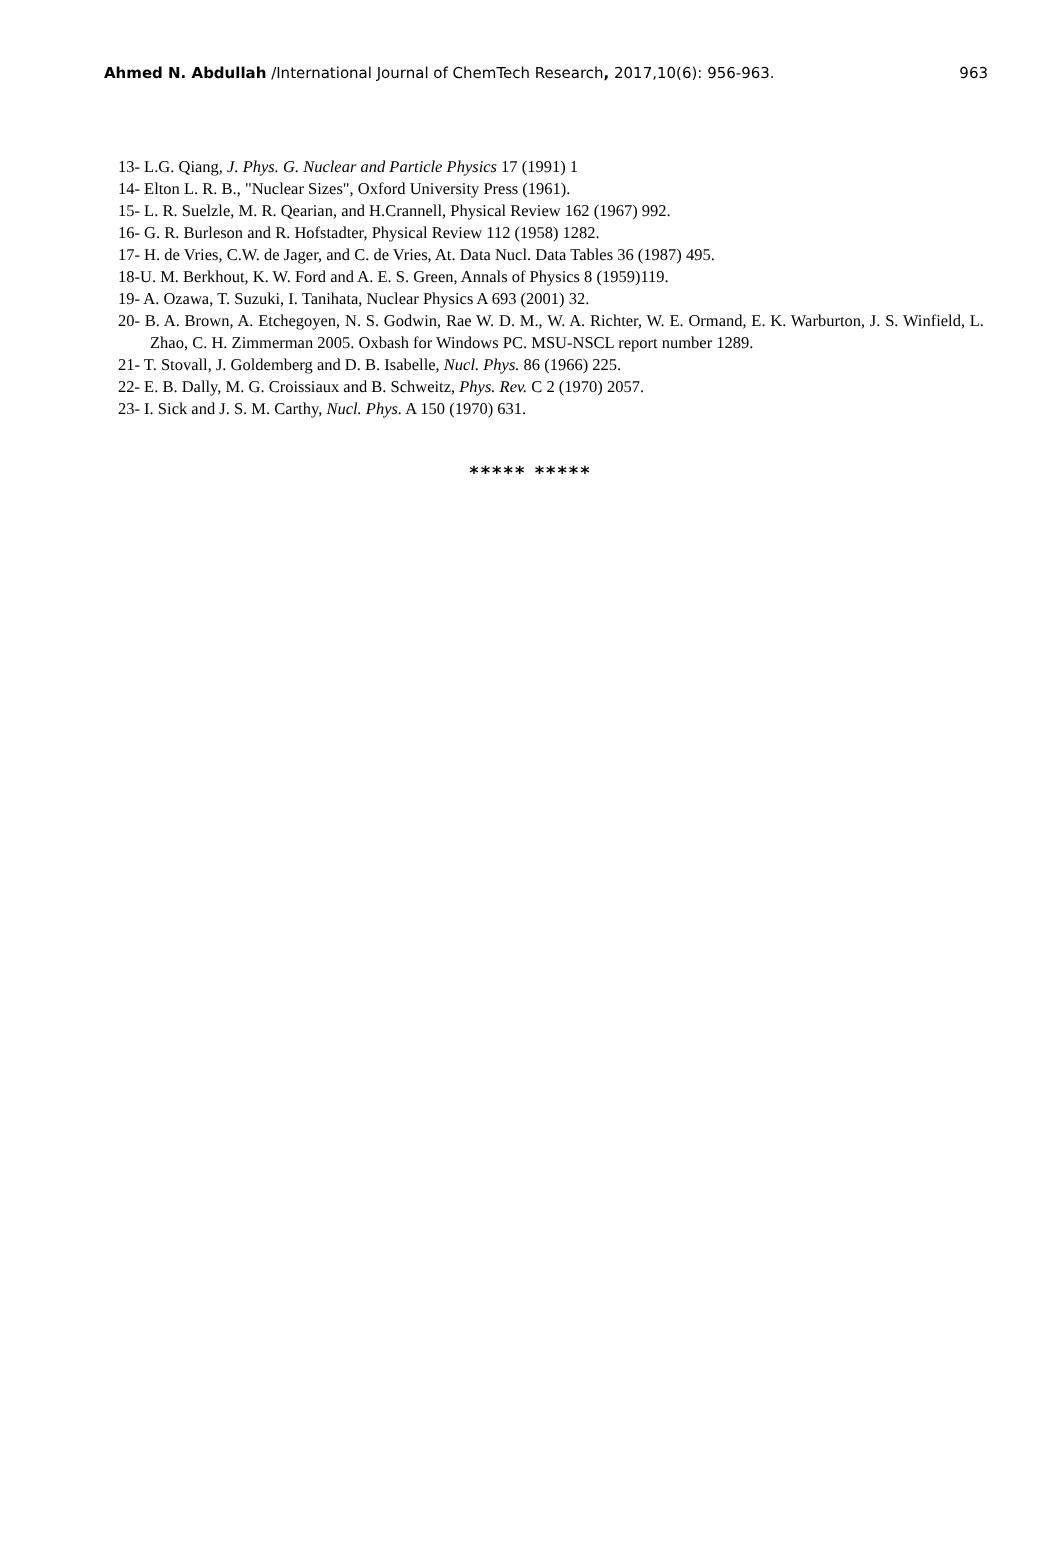Ahmed N. Abdullah /International Journal of ChemTech Research, 2017,10(6): 956-963. 963
13- L.G. Qiang, J. Phys. G. Nuclear and Particle Physics 17 (1991) 1
14- Elton L. R. B., "Nuclear Sizes", Oxford University Press (1961).
15- L. R. Suelzle, M. R. Qearian, and H.Crannell, Physical Review 162 (1967) 992.
16- G. R. Burleson and R. Hofstadter, Physical Review 112 (1958) 1282.
17- H. de Vries, C.W. de Jager, and C. de Vries, At. Data Nucl. Data Tables 36 (1987) 495.
18-U. M. Berkhout, K. W. Ford and A. E. S. Green, Annals of Physics 8 (1959)119.
19- A. Ozawa, T. Suzuki, I. Tanihata, Nuclear Physics A 693 (2001) 32.
20- B. A. Brown, A. Etchegoyen, N. S. Godwin, Rae W. D. M., W. A. Richter, W. E. Ormand, E. K. Warburton, J. S. Winfield, L. Zhao, C. H. Zimmerman 2005. Oxbash for Windows PC. MSU-NSCL report number 1289.
21- T. Stovall, J. Goldemberg and D. B. Isabelle, Nucl. Phys. 86 (1966) 225.
22- E. B. Dally, M. G. Croissiaux and B. Schweitz, Phys. Rev. C 2 (1970) 2057.
23- I. Sick and J. S. M. Carthy, Nucl. Phys. A 150 (1970) 631.
***** *****